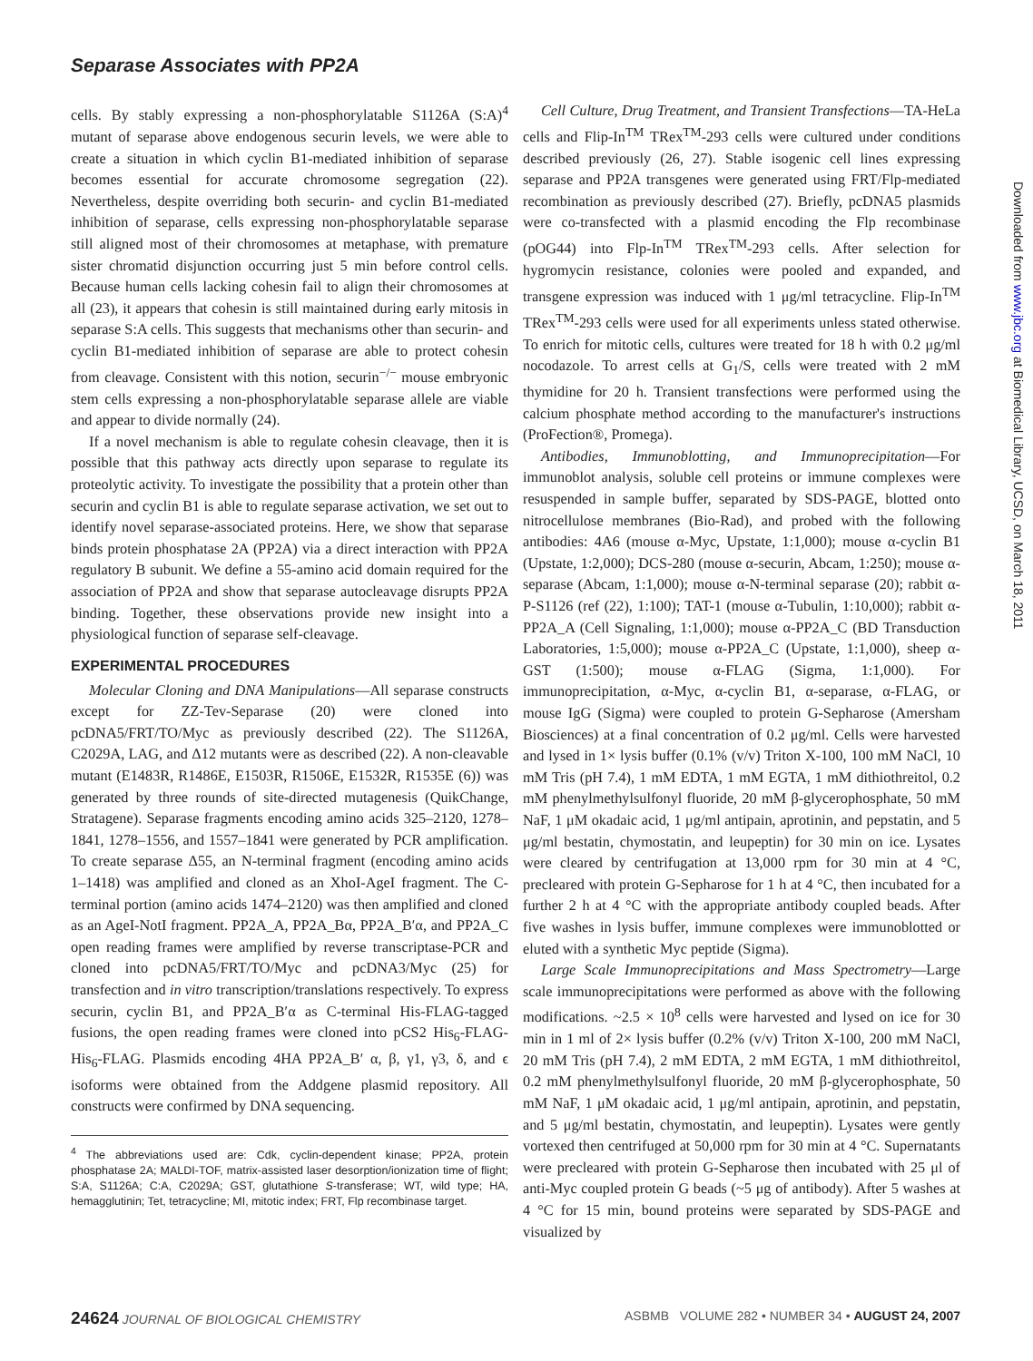Separase Associates with PP2A
cells. By stably expressing a non-phosphorylatable S1126A (S:A)<sup>4</sup> mutant of separase above endogenous securin levels, we were able to create a situation in which cyclin B1-mediated inhibition of separase becomes essential for accurate chromosome segregation (22). Nevertheless, despite overriding both securin- and cyclin B1-mediated inhibition of separase, cells expressing non-phosphorylatable separase still aligned most of their chromosomes at metaphase, with premature sister chromatid disjunction occurring just 5 min before control cells. Because human cells lacking cohesin fail to align their chromosomes at all (23), it appears that cohesin is still maintained during early mitosis in separase S:A cells. This suggests that mechanisms other than securin- and cyclin B1-mediated inhibition of separase are able to protect cohesin from cleavage. Consistent with this notion, securin<sup>−/−</sup> mouse embryonic stem cells expressing a non-phosphorylatable separase allele are viable and appear to divide normally (24).
If a novel mechanism is able to regulate cohesin cleavage, then it is possible that this pathway acts directly upon separase to regulate its proteolytic activity. To investigate the possibility that a protein other than securin and cyclin B1 is able to regulate separase activation, we set out to identify novel separase-associated proteins. Here, we show that separase binds protein phosphatase 2A (PP2A) via a direct interaction with PP2A regulatory B subunit. We define a 55-amino acid domain required for the association of PP2A and show that separase autocleavage disrupts PP2A binding. Together, these observations provide new insight into a physiological function of separase self-cleavage.
EXPERIMENTAL PROCEDURES
Molecular Cloning and DNA Manipulations—All separase constructs except for ZZ-Tev-Separase (20) were cloned into pcDNA5/FRT/TO/Myc as previously described (22). The S1126A, C2029A, LAG, and Δ12 mutants were as described (22). A non-cleavable mutant (E1483R, R1486E, E1503R, R1506E, E1532R, R1535E (6)) was generated by three rounds of site-directed mutagenesis (QuikChange, Stratagene). Separase fragments encoding amino acids 325–2120, 1278–1841, 1278–1556, and 1557–1841 were generated by PCR amplification. To create separase Δ55, an N-terminal fragment (encoding amino acids 1–1418) was amplified and cloned as an XhoI-AgeI fragment. The C-terminal portion (amino acids 1474–2120) was then amplified and cloned as an AgeI-NotI fragment. PP2A_A, PP2A_Bα, PP2A_B′α, and PP2A_C open reading frames were amplified by reverse transcriptase-PCR and cloned into pcDNA5/FRT/TO/Myc and pcDNA3/Myc (25) for transfection and in vitro transcription/translations respectively. To express securin, cyclin B1, and PP2A_B′α as C-terminal His-FLAG-tagged fusions, the open reading frames were cloned into pCS2 His<sub>6</sub>-FLAG-His<sub>6</sub>-FLAG. Plasmids encoding 4HA PP2A_B′ α, β, γ1, γ3, δ, and ϵ isoforms were obtained from the Addgene plasmid repository. All constructs were confirmed by DNA sequencing.
<sup>4</sup> The abbreviations used are: Cdk, cyclin-dependent kinase; PP2A, protein phosphatase 2A; MALDI-TOF, matrix-assisted laser desorption/ionization time of flight; S:A, S1126A; C:A, C2029A; GST, glutathione S-transferase; WT, wild type; HA, hemagglutinin; Tet, tetracycline; MI, mitotic index; FRT, Flp recombinase target.
Cell Culture, Drug Treatment, and Transient Transfections—TA-HeLa cells and Flip-In<sup>TM</sup> TRex<sup>TM</sup>-293 cells were cultured under conditions described previously (26, 27). Stable isogenic cell lines expressing separase and PP2A transgenes were generated using FRT/Flp-mediated recombination as previously described (27). Briefly, pcDNA5 plasmids were co-transfected with a plasmid encoding the Flp recombinase (pOG44) into Flp-In<sup>TM</sup> TRex<sup>TM</sup>-293 cells. After selection for hygromycin resistance, colonies were pooled and expanded, and transgene expression was induced with 1 μg/ml tetracycline. Flip-In<sup>TM</sup> TRex<sup>TM</sup>-293 cells were used for all experiments unless stated otherwise. To enrich for mitotic cells, cultures were treated for 18 h with 0.2 μg/ml nocodazole. To arrest cells at G<sub>1</sub>/S, cells were treated with 2 mM thymidine for 20 h. Transient transfections were performed using the calcium phosphate method according to the manufacturer's instructions (ProFection®, Promega).
Antibodies, Immunoblotting, and Immunoprecipitation—For immunoblot analysis, soluble cell proteins or immune complexes were resuspended in sample buffer, separated by SDS-PAGE, blotted onto nitrocellulose membranes (Bio-Rad), and probed with the following antibodies: 4A6 (mouse α-Myc, Upstate, 1:1,000); mouse α-cyclin B1 (Upstate, 1:2,000); DCS-280 (mouse α-securin, Abcam, 1:250); mouse α-separase (Abcam, 1:1,000); mouse α-N-terminal separase (20); rabbit α-P-S1126 (ref (22), 1:100); TAT-1 (mouse α-Tubulin, 1:10,000); rabbit α-PP2A_A (Cell Signaling, 1:1,000); mouse α-PP2A_C (BD Transduction Laboratories, 1:5,000); mouse α-PP2A_C (Upstate, 1:1,000), sheep α-GST (1:500); mouse α-FLAG (Sigma, 1:1,000). For immunoprecipitation, α-Myc, α-cyclin B1, α-separase, α-FLAG, or mouse IgG (Sigma) were coupled to protein G-Sepharose (Amersham Biosciences) at a final concentration of 0.2 μg/ml. Cells were harvested and lysed in 1× lysis buffer (0.1% (v/v) Triton X-100, 100 mM NaCl, 10 mM Tris (pH 7.4), 1 mM EDTA, 1 mM EGTA, 1 mM dithiothreitol, 0.2 mM phenylmethylsulfonyl fluoride, 20 mM β-glycerophosphate, 50 mM NaF, 1 μM okadaic acid, 1 μg/ml antipain, aprotinin, and pepstatin, and 5 μg/ml bestatin, chymostatin, and leupeptin) for 30 min on ice. Lysates were cleared by centrifugation at 13,000 rpm for 30 min at 4 °C, precleared with protein G-Sepharose for 1 h at 4 °C, then incubated for a further 2 h at 4 °C with the appropriate antibody coupled beads. After five washes in lysis buffer, immune complexes were immunoblotted or eluted with a synthetic Myc peptide (Sigma).
Large Scale Immunoprecipitations and Mass Spectrometry—Large scale immunoprecipitations were performed as above with the following modifications. ~2.5 × 10<sup>8</sup> cells were harvested and lysed on ice for 30 min in 1 ml of 2× lysis buffer (0.2% (v/v) Triton X-100, 200 mM NaCl, 20 mM Tris (pH 7.4), 2 mM EDTA, 2 mM EGTA, 1 mM dithiothreitol, 0.2 mM phenylmethylsulfonyl fluoride, 20 mM β-glycerophosphate, 50 mM NaF, 1 μM okadaic acid, 1 μg/ml antipain, aprotinin, and pepstatin, and 5 μg/ml bestatin, chymostatin, and leupeptin). Lysates were gently vortexed then centrifuged at 50,000 rpm for 30 min at 4 °C. Supernatants were precleared with protein G-Sepharose then incubated with 25 μl of anti-Myc coupled protein G beads (~5 μg of antibody). After 5 washes at 4 °C for 15 min, bound proteins were separated by SDS-PAGE and visualized by
Downloaded from www.jbc.org at Biomedical Library, UCSD, on March 18, 2011
24624 JOURNAL OF BIOLOGICAL CHEMISTRY ASBMB VOLUME 282 • NUMBER 34 • AUGUST 24, 2007